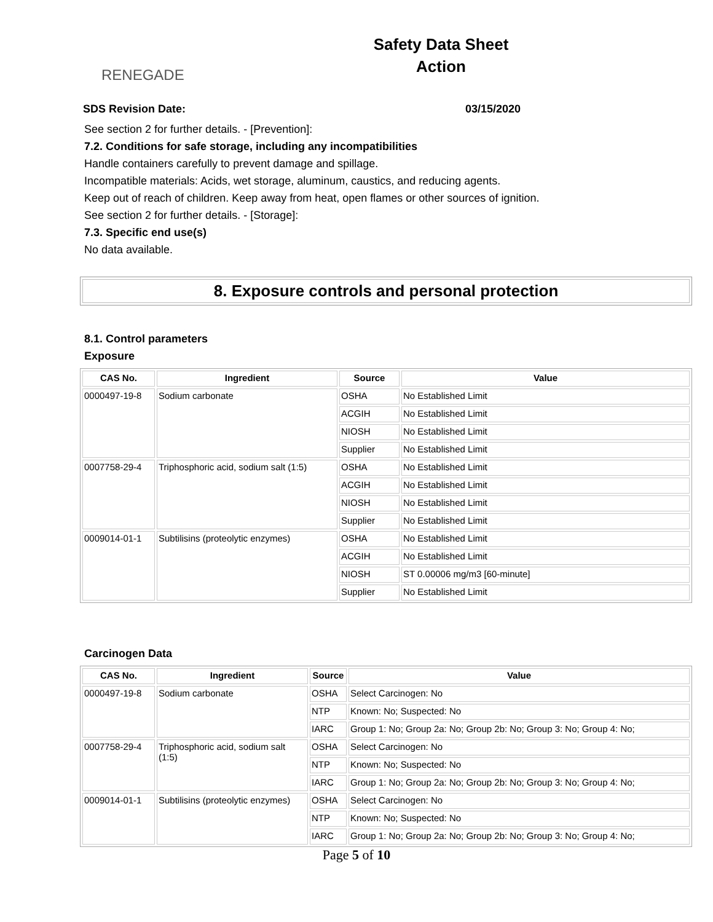RENEGADE
Safety Data Sheet
Action
SDS Revision Date: 03/15/2020
See section 2 for further details. - [Prevention]:
7.2. Conditions for safe storage, including any incompatibilities
Handle containers carefully to prevent damage and spillage.
Incompatible materials: Acids, wet storage, aluminum, caustics, and reducing agents.
Keep out of reach of children. Keep away from heat, open flames or other sources of ignition.
See section 2 for further details. - [Storage]:
7.3. Specific end use(s)
No data available.
8. Exposure controls and personal protection
8.1. Control parameters
Exposure
| CAS No. | Ingredient | Source | Value |
| --- | --- | --- | --- |
| 0000497-19-8 | Sodium carbonate | OSHA | No Established Limit |
| | | ACGIH | No Established Limit |
| | | NIOSH | No Established Limit |
| | | Supplier | No Established Limit |
| 0007758-29-4 | Triphosphoric acid, sodium salt (1:5) | OSHA | No Established Limit |
| | | ACGIH | No Established Limit |
| | | NIOSH | No Established Limit |
| | | Supplier | No Established Limit |
| 0009014-01-1 | Subtilisins (proteolytic enzymes) | OSHA | No Established Limit |
| | | ACGIH | No Established Limit |
| | | NIOSH | ST 0.00006 mg/m3 [60-minute] |
| | | Supplier | No Established Limit |
Carcinogen Data
| CAS No. | Ingredient | Source | Value |
| --- | --- | --- | --- |
| 0000497-19-8 | Sodium carbonate | OSHA | Select Carcinogen: No |
| | | NTP | Known: No; Suspected: No |
| | | IARC | Group 1: No; Group 2a: No; Group 2b: No; Group 3: No; Group 4: No; |
| 0007758-29-4 | Triphosphoric acid, sodium salt (1:5) | OSHA | Select Carcinogen: No |
| | | NTP | Known: No; Suspected: No |
| | | IARC | Group 1: No; Group 2a: No; Group 2b: No; Group 3: No; Group 4: No; |
| 0009014-01-1 | Subtilisins (proteolytic enzymes) | OSHA | Select Carcinogen: No |
| | | NTP | Known: No; Suspected: No |
| | | IARC | Group 1: No; Group 2a: No; Group 2b: No; Group 3: No; Group 4: No; |
Page 5 of 10